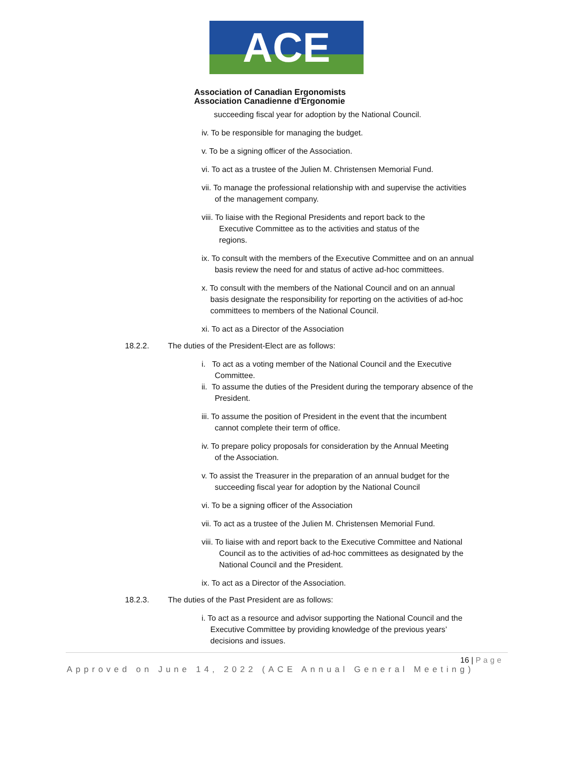ACE
Association of Canadian Ergonomists
Association Canadienne d'Ergonomie
succeeding fiscal year for adoption by the National Council.
iv. To be responsible for managing the budget.
v. To be a signing officer of the Association.
vi. To act as a trustee of the Julien M. Christensen Memorial Fund.
vii. To manage the professional relationship with and supervise the activities
of the management company.
viii. To liaise with the Regional Presidents and report back to the
Executive Committee as to the activities and status of the
regions.
ix. To consult with the members of the Executive Committee and on an annual
basis review the need for and status of active ad-hoc committees.
x. To consult with the members of the National Council and on an annual
basis designate the responsibility for reporting on the activities of ad-hoc
committees to members of the National Council.
xi. To act as a Director of the Association
18.2.2. The duties of the President-Elect are as follows:
i. To act as a voting member of the National Council and the Executive
Committee.
ii. To assume the duties of the President during the temporary absence of the
President.
iii. To assume the position of President in the event that the incumbent
cannot complete their term of office.
iv. To prepare policy proposals for consideration by the Annual Meeting
of the Association.
v. To assist the Treasurer in the preparation of an annual budget for the
succeeding fiscal year for adoption by the National Council
vi. To be a signing officer of the Association
vii. To act as a trustee of the Julien M. Christensen Memorial Fund.
viii. To liaise with and report back to the Executive Committee and National
Council as to the activities of ad-hoc committees as designated by the
National Council and the President.
ix. To act as a Director of the Association.
18.2.3. The duties of the Past President are as follows:
i. To act as a resource and advisor supporting the National Council and the
Executive Committee by providing knowledge of the previous years’
decisions and issues.
16 | Page
Approved on June 14, 2022 (ACE Annual General Meeting)